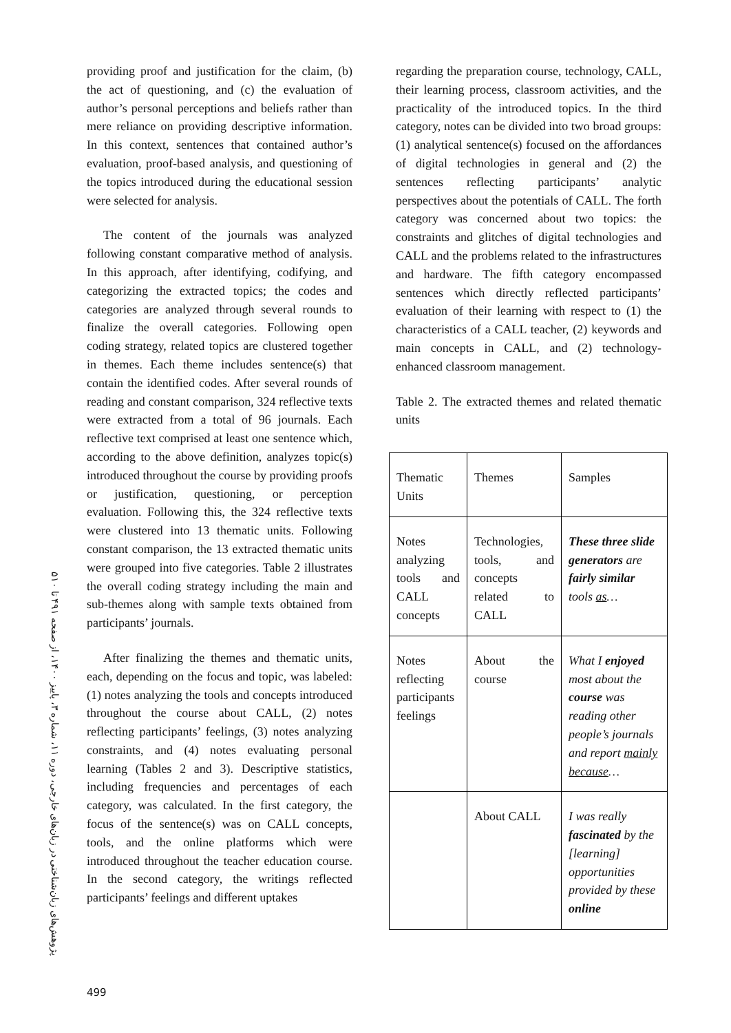پژوهش‌های زبان‌شناختی در زبان‌های خارجی، دوره ۱۱، شماره ۳، پاییز ۱۴۰۰، از صفحه ۴۹۱ تا ۵۱۰
providing proof and justification for the claim, (b) the act of questioning, and (c) the evaluation of author’s personal perceptions and beliefs rather than mere reliance on providing descriptive information. In this context, sentences that contained author’s evaluation, proof-based analysis, and questioning of the topics introduced during the educational session were selected for analysis.
The content of the journals was analyzed following constant comparative method of analysis. In this approach, after identifying, codifying, and categorizing the extracted topics; the codes and categories are analyzed through several rounds to finalize the overall categories. Following open coding strategy, related topics are clustered together in themes. Each theme includes sentence(s) that contain the identified codes. After several rounds of reading and constant comparison, 324 reflective texts were extracted from a total of 96 journals. Each reflective text comprised at least one sentence which, according to the above definition, analyzes topic(s) introduced throughout the course by providing proofs or justification, questioning, or perception evaluation. Following this, the 324 reflective texts were clustered into 13 thematic units. Following constant comparison, the 13 extracted thematic units were grouped into five categories. Table 2 illustrates the overall coding strategy including the main and sub-themes along with sample texts obtained from participants’ journals.
After finalizing the themes and thematic units, each, depending on the focus and topic, was labeled: (1) notes analyzing the tools and concepts introduced throughout the course about CALL, (2) notes reflecting participants’ feelings, (3) notes analyzing constraints, and (4) notes evaluating personal learning (Tables 2 and 3). Descriptive statistics, including frequencies and percentages of each category, was calculated. In the first category, the focus of the sentence(s) was on CALL concepts, tools, and the online platforms which were introduced throughout the teacher education course. In the second category, the writings reflected participants’ feelings and different uptakes
regarding the preparation course, technology, CALL, their learning process, classroom activities, and the practicality of the introduced topics. In the third category, notes can be divided into two broad groups: (1) analytical sentence(s) focused on the affordances of digital technologies in general and (2) the sentences reflecting participants’ analytic perspectives about the potentials of CALL. The forth category was concerned about two topics: the constraints and glitches of digital technologies and CALL and the problems related to the infrastructures and hardware. The fifth category encompassed sentences which directly reflected participants’ evaluation of their learning with respect to (1) the characteristics of a CALL teacher, (2) keywords and main concepts in CALL, and (2) technology-enhanced classroom management.
Table 2. The extracted themes and related thematic units
| Thematic Units | Themes | Samples |
| Notes analyzing tools and CALL concepts | Technologies, tools, and concepts related to CALL | These three slide generators are fairly similar tools as … |
| Notes reflecting participants feelings | About the course | What I enjoyed most about the course was reading other people’s journals and report mainly because … |
| | About CALL | I was really fascinated by the [learning] opportunities provided by these online |
499